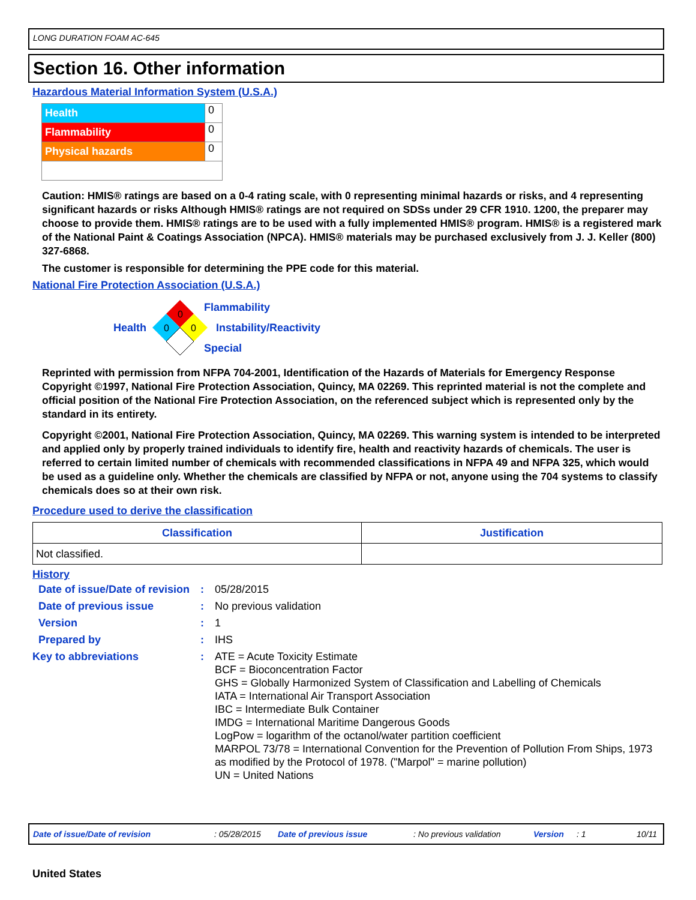LONG DURATION FOAM AC-645
Section 16. Other information
Hazardous Material Information System (U.S.A.)
| Health | 0 |
| Flammability | 0 |
| Physical hazards | 0 |
Caution: HMIS® ratings are based on a 0-4 rating scale, with 0 representing minimal hazards or risks, and 4 representing significant hazards or risks Although HMIS® ratings are not required on SDSs under 29 CFR 1910. 1200, the preparer may choose to provide them. HMIS® ratings are to be used with a fully implemented HMIS® program. HMIS® is a registered mark of the National Paint & Coatings Association (NPCA). HMIS® materials may be purchased exclusively from J. J. Keller (800) 327-6868.
The customer is responsible for determining the PPE code for this material.
National Fire Protection Association (U.S.A.)
Health
0
0
0
Flammability
Instability/Reactivity
Special
Reprinted with permission from NFPA 704-2001, Identification of the Hazards of Materials for Emergency Response Copyright ©1997, National Fire Protection Association, Quincy, MA 02269. This reprinted material is not the complete and official position of the National Fire Protection Association, on the referenced subject which is represented only by the standard in its entirety.
Copyright ©2001, National Fire Protection Association, Quincy, MA 02269. This warning system is intended to be interpreted and applied only by properly trained individuals to identify fire, health and reactivity hazards of chemicals. The user is referred to certain limited number of chemicals with recommended classifications in NFPA 49 and NFPA 325, which would be used as a guideline only. Whether the chemicals are classified by NFPA or not, anyone using the 704 systems to classify chemicals does so at their own risk.
Procedure used to derive the classification
| Classification | Justification |
| --- | --- |
| Not classified. | |
History
| Date of issue/Date of revision | : | 05/28/2015 |
| Date of previous issue | : | No previous validation |
| Version | : | 1 |
| Prepared by | : | IHS |
| Key to abbreviations | : | ATE = Acute Toxicity Estimate BCF = Bioconcentration Factor GHS = Globally Harmonized System of Classification and Labelling of Chemicals IATA = International Air Transport Association IBC = Intermediate Bulk Container IMDG = International Maritime Dangerous Goods LogPow = logarithm of the octanol/water partition coefficient MARPOL 73/78 = International Convention for the Prevention of Pollution From Ships, 1973 as modified by the Protocol of 1978. ("Marpol" = marine pollution) UN = United Nations |
Date of issue/Date of revision: 05/28/2015 Date of previous issue: No previous validation Version: 1 10/11
United States